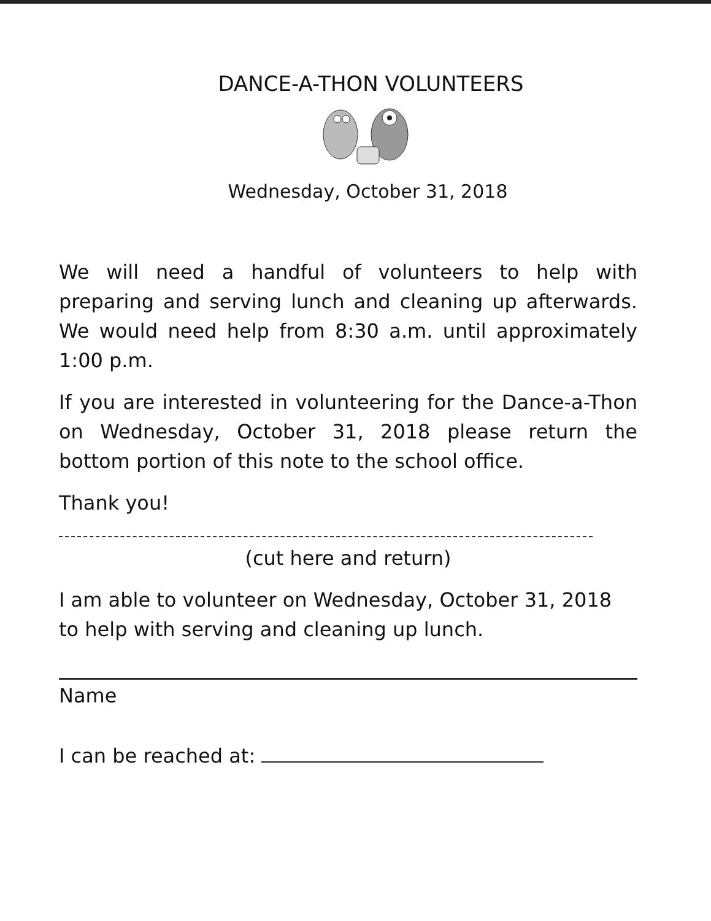DANCE-A-THON VOLUNTEERS
Wednesday, October 31, 2018
We will need a handful of volunteers to help with preparing and serving lunch and cleaning up afterwards. We would need help from 8:30 a.m. until approximately 1:00 p.m.
If you are interested in volunteering for the Dance-a-Thon on Wednesday, October 31, 2018 please return the bottom portion of this note to the school office.
Thank you!
(cut here and return)
I am able to volunteer on Wednesday, October 31, 2018 to help with serving and cleaning up lunch.
Name
I can be reached at: